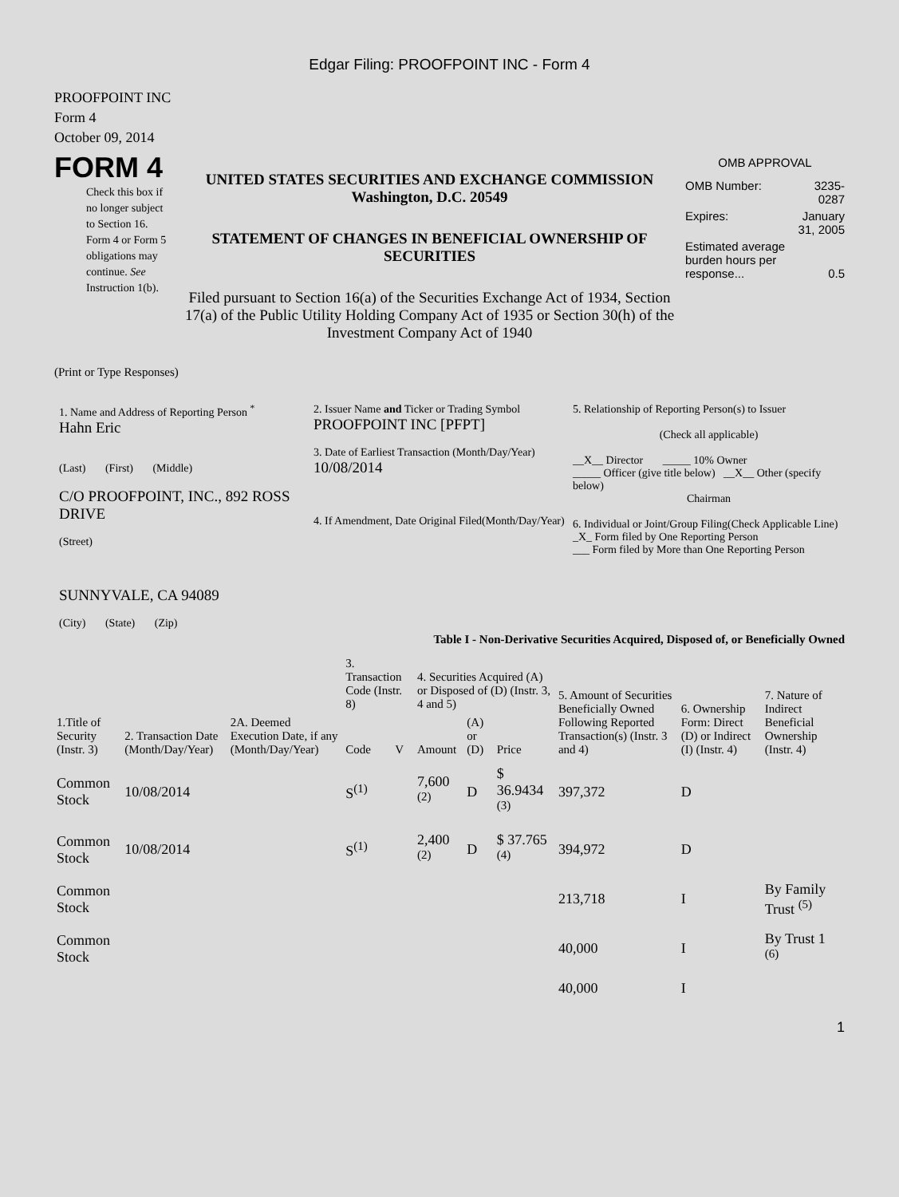Edgar Filing: PROOFPOINT INC - Form 4
PROOFPOINT INC
Form 4
October 09, 2014
FORM 4
Check this box if no longer subject to Section 16. Form 4 or Form 5 obligations may continue. See Instruction 1(b).
UNITED STATES SECURITIES AND EXCHANGE COMMISSION
Washington, D.C. 20549
STATEMENT OF CHANGES IN BENEFICIAL OWNERSHIP OF SECURITIES
Filed pursuant to Section 16(a) of the Securities Exchange Act of 1934, Section 17(a) of the Public Utility Holding Company Act of 1935 or Section 30(h) of the Investment Company Act of 1940
OMB APPROVAL
| OMB Number: | 3235-0287 |
| Expires: | January 31, 2005 |
| Estimated average burden hours per response... | 0.5 |
(Print or Type Responses)
1. Name and Address of Reporting Person <sup>*</sup>
Hahn Eric
(Last) (First) (Middle)
C/O PROOFPOINT, INC., 892 ROSS DRIVE
(Street)
SUNNYVALE, CA 94089
(City) (State) (Zip)
2. Issuer Name and Ticker or Trading Symbol
PROOFPOINT INC [PFPT]
3. Date of Earliest Transaction (Month/Day/Year)
10/08/2014
4. If Amendment, Date Original Filed(Month/Day/Year)
5. Relationship of Reporting Person(s) to Issuer
(Check all applicable)
__X__ Director _____ 10% Owner
_____ Officer (give title below) __X__ Other (specify below)
Chairman
6. Individual or Joint/Group Filing(Check Applicable Line)
_X_ Form filed by One Reporting Person
___ Form filed by More than One Reporting Person
Table I - Non-Derivative Securities Acquired, Disposed of, or Beneficially Owned
| 1.Title of Security (Instr. 3) | 2. Transaction Date (Month/Day/Year) | 2A. Deemed Execution Date, if any (Month/Day/Year) | 3. Transaction Code (Instr. 8) | | 4. Securities Acquired (A) or Disposed of (D) (Instr. 3, 4 and 5) | | | 5. Amount of Securities Beneficially Owned Following Reported Transaction(s) (Instr. 3 and 4) | 6. Ownership Form: Direct (D) or Indirect (I) (Instr. 4) | 7. Nature of Indirect Beneficial Ownership (Instr. 4) |
| --- | --- | --- | --- | --- | --- | --- | --- | --- | --- | --- |
| | | | Code | V | Amount | (A) or (D) | Price | | | |
| Common Stock | 10/08/2014 | | S<sup>(1)</sup> | | 7,600 <sup>(2)</sup> | D | $ 36.9434 <sup>(3)</sup> | 397,372 | D | |
| Common Stock | 10/08/2014 | | S<sup>(1)</sup> | | 2,400 <sup>(2)</sup> | D | $ 37.765 <sup>(4)</sup> | 394,972 | D | |
| Common Stock | | | | | | | | 213,718 | I | By Family Trust <sup>(5)</sup> |
| Common Stock | | | | | | | | 40,000 | I | By Trust 1 <sup>(6)</sup> |
| | | | | | | | | 40,000 | I | |
1